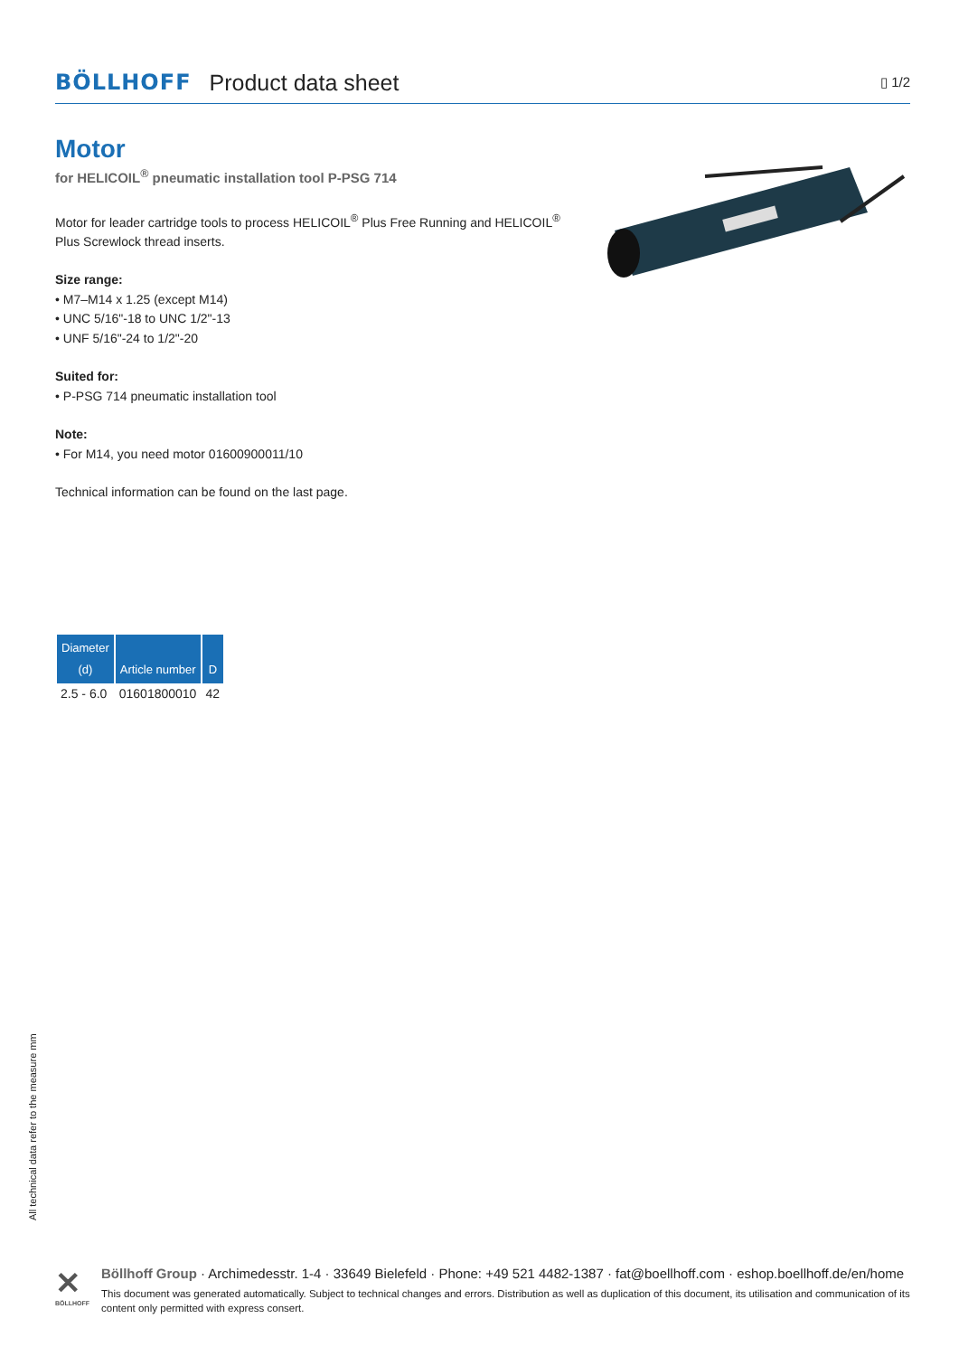BÖLLHOFF Product data sheet ▯ 1/2
Motor
for HELICOIL<sup>®</sup> pneumatic installation tool P-PSG 714
Motor for leader cartridge tools to process HELICOIL<sup>®</sup> Plus Free Running and HELICOIL<sup>®</sup> Plus Screwlock thread inserts.
Size range:
• M7–M14 x 1.25 (except M14)
• UNC 5/16"-18 to UNC 1/2"-13
• UNF 5/16"-24 to 1/2"-20
Suited for:
• P-PSG 714 pneumatic installation tool
Note:
• For M14, you need motor 01600900011/10
Technical information can be found on the last page.
| Diameter (d) | Article number | D |
| --- | --- | --- |
| 2.5 - 6.0 | 01601800010 | 42 |
All technical data refer to the measure mm
✕
BÖLLHOFF
Böllhoff Group · Archimedesstr. 1-4 · 33649 Bielefeld · Phone: +49 521 4482-1387 · fat@boellhoff.com · eshop.boellhoff.de/en/home
This document was generated automatically. Subject to technical changes and errors. Distribution as well as duplication of this document, its utilisation and communication of its content only permitted with express consert.